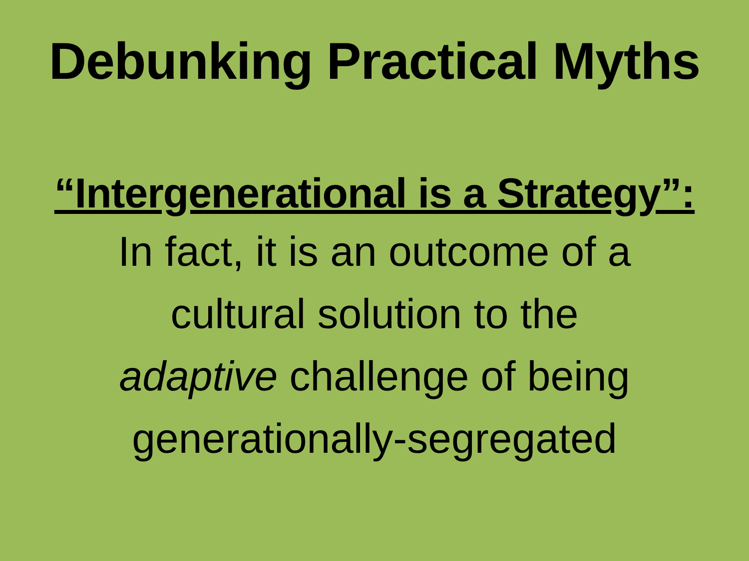Debunking Practical Myths
“Intergenerational is a Strategy”:
In fact, it is an outcome of a
cultural solution to the
adaptive challenge of being
generationally-segregated